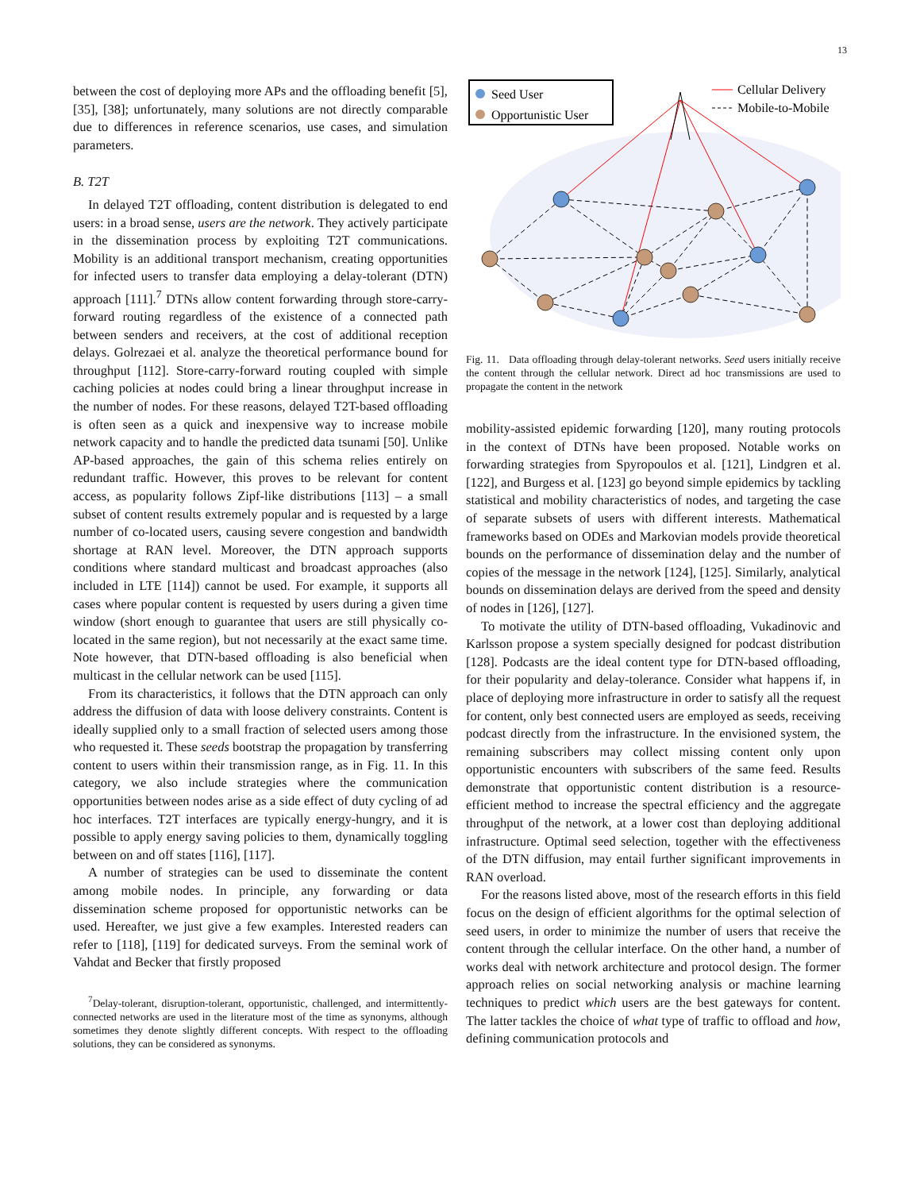13
between the cost of deploying more APs and the offloading benefit [5], [35], [38]; unfortunately, many solutions are not directly comparable due to differences in reference scenarios, use cases, and simulation parameters.
B. T2T
In delayed T2T offloading, content distribution is delegated to end users: in a broad sense, users are the network. They actively participate in the dissemination process by exploiting T2T communications. Mobility is an additional transport mechanism, creating opportunities for infected users to transfer data employing a delay-tolerant (DTN) approach [111].<sup>7</sup> DTNs allow content forwarding through store-carry-forward routing regardless of the existence of a connected path between senders and receivers, at the cost of additional reception delays. Golrezaei et al. analyze the theoretical performance bound for throughput [112]. Store-carry-forward routing coupled with simple caching policies at nodes could bring a linear throughput increase in the number of nodes. For these reasons, delayed T2T-based offloading is often seen as a quick and inexpensive way to increase mobile network capacity and to handle the predicted data tsunami [50]. Unlike AP-based approaches, the gain of this schema relies entirely on redundant traffic. However, this proves to be relevant for content access, as popularity follows Zipf-like distributions [113] – a small subset of content results extremely popular and is requested by a large number of co-located users, causing severe congestion and bandwidth shortage at RAN level. Moreover, the DTN approach supports conditions where standard multicast and broadcast approaches (also included in LTE [114]) cannot be used. For example, it supports all cases where popular content is requested by users during a given time window (short enough to guarantee that users are still physically co-located in the same region), but not necessarily at the exact same time. Note however, that DTN-based offloading is also beneficial when multicast in the cellular network can be used [115].
From its characteristics, it follows that the DTN approach can only address the diffusion of data with loose delivery constraints. Content is ideally supplied only to a small fraction of selected users among those who requested it. These seeds bootstrap the propagation by transferring content to users within their transmission range, as in Fig. 11. In this category, we also include strategies where the communication opportunities between nodes arise as a side effect of duty cycling of ad hoc interfaces. T2T interfaces are typically energy-hungry, and it is possible to apply energy saving policies to them, dynamically toggling between on and off states [116], [117].
A number of strategies can be used to disseminate the content among mobile nodes. In principle, any forwarding or data dissemination scheme proposed for opportunistic networks can be used. Hereafter, we just give a few examples. Interested readers can refer to [118], [119] for dedicated surveys. From the seminal work of Vahdat and Becker that firstly proposed
<sup>7</sup> Delay-tolerant, disruption-tolerant, opportunistic, challenged, and intermittently-connected networks are used in the literature most of the time as synonyms, although sometimes they denote slightly different concepts. With respect to the offloading solutions, they can be considered as synonyms.
Seed User
Opportunistic User
Cellular Delivery
Mobile-to-Mobile
Fig. 11. Data offloading through delay-tolerant networks. Seed users initially receive the content through the cellular network. Direct ad hoc transmissions are used to propagate the content in the network
mobility-assisted epidemic forwarding [120], many routing protocols in the context of DTNs have been proposed. Notable works on forwarding strategies from Spyropoulos et al. [121], Lindgren et al. [122], and Burgess et al. [123] go beyond simple epidemics by tackling statistical and mobility characteristics of nodes, and targeting the case of separate subsets of users with different interests. Mathematical frameworks based on ODEs and Markovian models provide theoretical bounds on the performance of dissemination delay and the number of copies of the message in the network [124], [125]. Similarly, analytical bounds on dissemination delays are derived from the speed and density of nodes in [126], [127].
To motivate the utility of DTN-based offloading, Vukadinovic and Karlsson propose a system specially designed for podcast distribution [128]. Podcasts are the ideal content type for DTN-based offloading, for their popularity and delay-tolerance. Consider what happens if, in place of deploying more infrastructure in order to satisfy all the request for content, only best connected users are employed as seeds, receiving podcast directly from the infrastructure. In the envisioned system, the remaining subscribers may collect missing content only upon opportunistic encounters with subscribers of the same feed. Results demonstrate that opportunistic content distribution is a resource-efficient method to increase the spectral efficiency and the aggregate throughput of the network, at a lower cost than deploying additional infrastructure. Optimal seed selection, together with the effectiveness of the DTN diffusion, may entail further significant improvements in RAN overload.
For the reasons listed above, most of the research efforts in this field focus on the design of efficient algorithms for the optimal selection of seed users, in order to minimize the number of users that receive the content through the cellular interface. On the other hand, a number of works deal with network architecture and protocol design. The former approach relies on social networking analysis or machine learning techniques to predict which users are the best gateways for content. The latter tackles the choice of what type of traffic to offload and how, defining communication protocols and